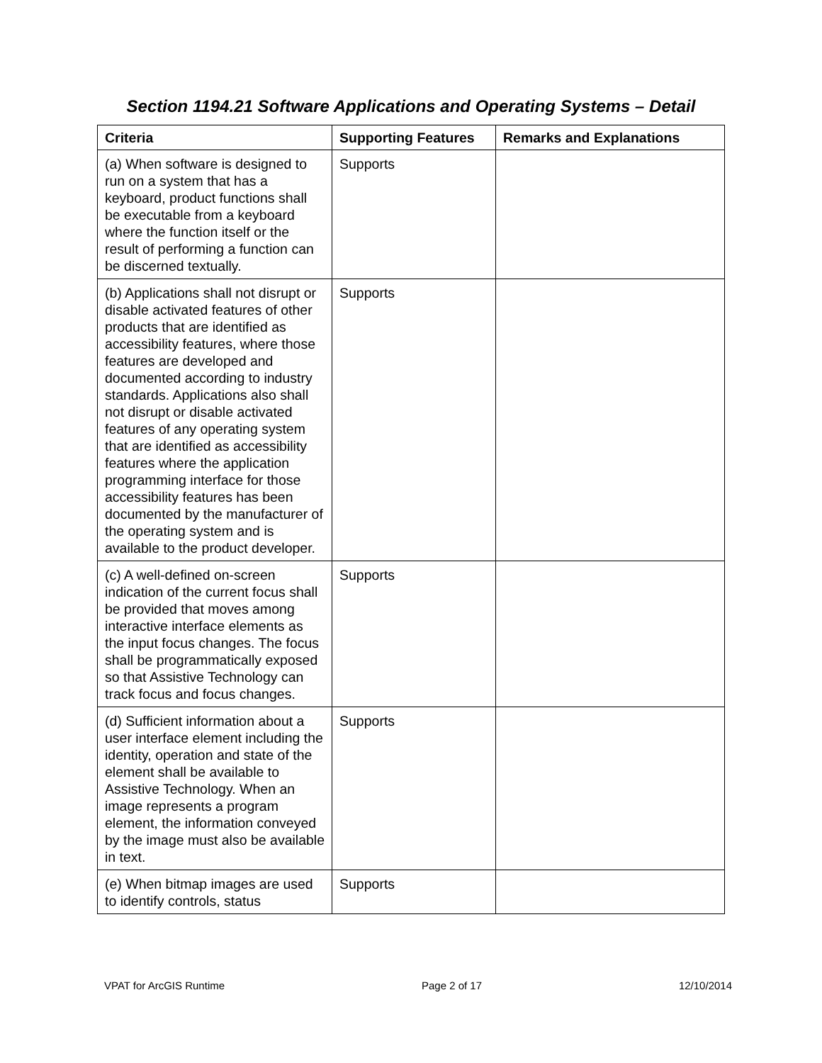Section 1194.21 Software Applications and Operating Systems – Detail
| Criteria | Supporting Features | Remarks and Explanations |
| --- | --- | --- |
| (a) When software is designed to run on a system that has a keyboard, product functions shall be executable from a keyboard where the function itself or the result of performing a function can be discerned textually. | Supports | |
| (b) Applications shall not disrupt or disable activated features of other products that are identified as accessibility features, where those features are developed and documented according to industry standards. Applications also shall not disrupt or disable activated features of any operating system that are identified as accessibility features where the application programming interface for those accessibility features has been documented by the manufacturer of the operating system and is available to the product developer. | Supports | |
| (c) A well-defined on-screen indication of the current focus shall be provided that moves among interactive interface elements as the input focus changes. The focus shall be programmatically exposed so that Assistive Technology can track focus and focus changes. | Supports | |
| (d) Sufficient information about a user interface element including the identity, operation and state of the element shall be available to Assistive Technology. When an image represents a program element, the information conveyed by the image must also be available in text. | Supports | |
| (e) When bitmap images are used to identify controls, status | Supports | |
VPAT for ArcGIS Runtime Page 2 of 17 12/10/2014